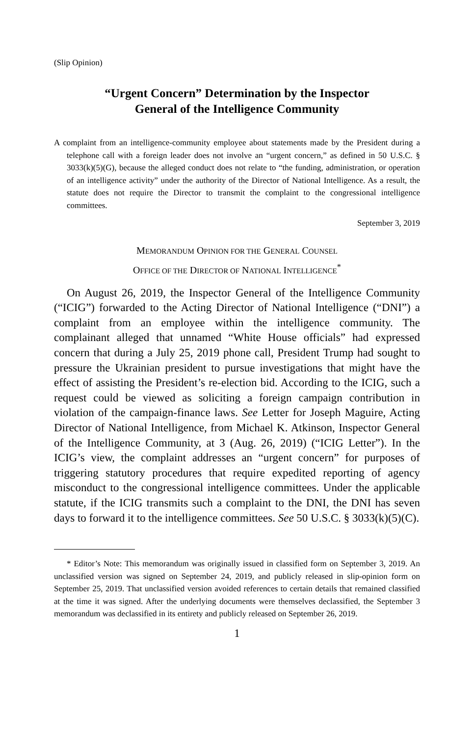(Slip Opinion)
“Urgent Concern” Determination by the Inspector
General of the Intelligence Community
A complaint from an intelligence-community employee about statements made by the President during a telephone call with a foreign leader does not involve an “urgent concern,” as defined in 50 U.S.C. § 3033(k)(5)(G), because the alleged conduct does not relate to “the funding, administration, or operation of an intelligence activity” under the authority of the Director of National Intelligence. As a result, the statute does not require the Director to transmit the complaint to the congressional intelligence committees.
September 3, 2019
MEMORANDUM OPINION FOR THE GENERAL COUNSEL
OFFICE OF THE DIRECTOR OF NATIONAL INTELLIGENCE<sup>*</sup>
On August 26, 2019, the Inspector General of the Intelligence Community (“ICIG”) forwarded to the Acting Director of National Intelligence (“DNI”) a complaint from an employee within the intelligence community. The complainant alleged that unnamed “White House officials” had expressed concern that during a July 25, 2019 phone call, President Trump had sought to pressure the Ukrainian president to pursue investigations that might have the effect of assisting the President’s re-election bid. According to the ICIG, such a request could be viewed as soliciting a foreign campaign contribution in violation of the campaign-finance laws. See Letter for Joseph Maguire, Acting Director of National Intelligence, from Michael K. Atkinson, Inspector General of the Intelligence Community, at 3 (Aug. 26, 2019) (“ICIG Letter”). In the ICIG’s view, the complaint addresses an “urgent concern” for purposes of triggering statutory procedures that require expedited reporting of agency misconduct to the congressional intelligence committees. Under the applicable statute, if the ICIG transmits such a complaint to the DNI, the DNI has seven days to forward it to the intelligence committees. See 50 U.S.C. § 3033(k)(5)(C).
* Editor’s Note: This memorandum was originally issued in classified form on September 3, 2019. An unclassified version was signed on September 24, 2019, and publicly released in slip-opinion form on September 25, 2019. That unclassified version avoided references to certain details that remained classified at the time it was signed. After the underlying documents were themselves declassified, the September 3 memorandum was declassified in its entirety and publicly released on September 26, 2019.
1